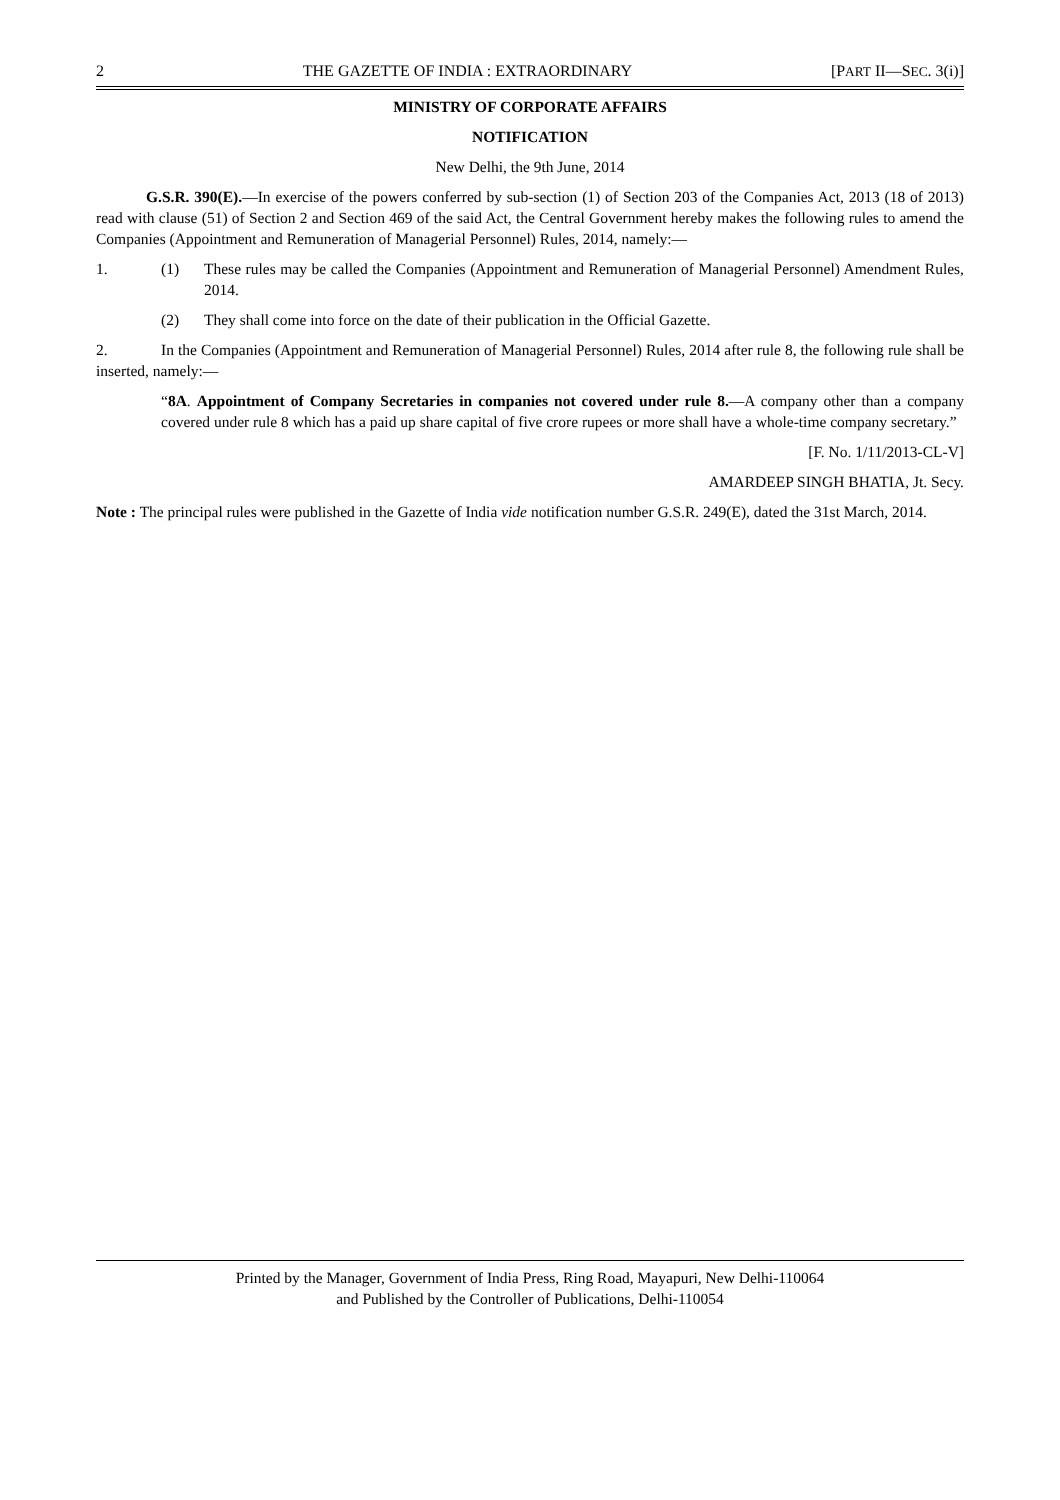2 THE GAZETTE OF INDIA : EXTRAORDINARY [PART II—SEC. 3(i)]
MINISTRY OF CORPORATE AFFAIRS
NOTIFICATION
New Delhi, the 9th June, 2014
G.S.R. 390(E).—In exercise of the powers conferred by sub-section (1) of Section 203 of the Companies Act, 2013 (18 of 2013) read with clause (51) of Section 2 and Section 469 of the said Act, the Central Government hereby makes the following rules to amend the Companies (Appointment and Remuneration of Managerial Personnel) Rules, 2014, namely:—
1. (1) These rules may be called the Companies (Appointment and Remuneration of Managerial Personnel) Amendment Rules, 2014.
(2) They shall come into force on the date of their publication in the Official Gazette.
2. In the Companies (Appointment and Remuneration of Managerial Personnel) Rules, 2014 after rule 8, the following rule shall be inserted, namely:—
“8A. Appointment of Company Secretaries in companies not covered under rule 8.—A company other than a company covered under rule 8 which has a paid up share capital of five crore rupees or more shall have a whole-time company secretary.”
[F. No. 1/11/2013-CL-V]
AMARDEEP SINGH BHATIA, Jt. Secy.
Note : The principal rules were published in the Gazette of India vide notification number G.S.R. 249(E), dated the 31st March, 2014.
Printed by the Manager, Government of India Press, Ring Road, Mayapuri, New Delhi-110064
and Published by the Controller of Publications, Delhi-110054